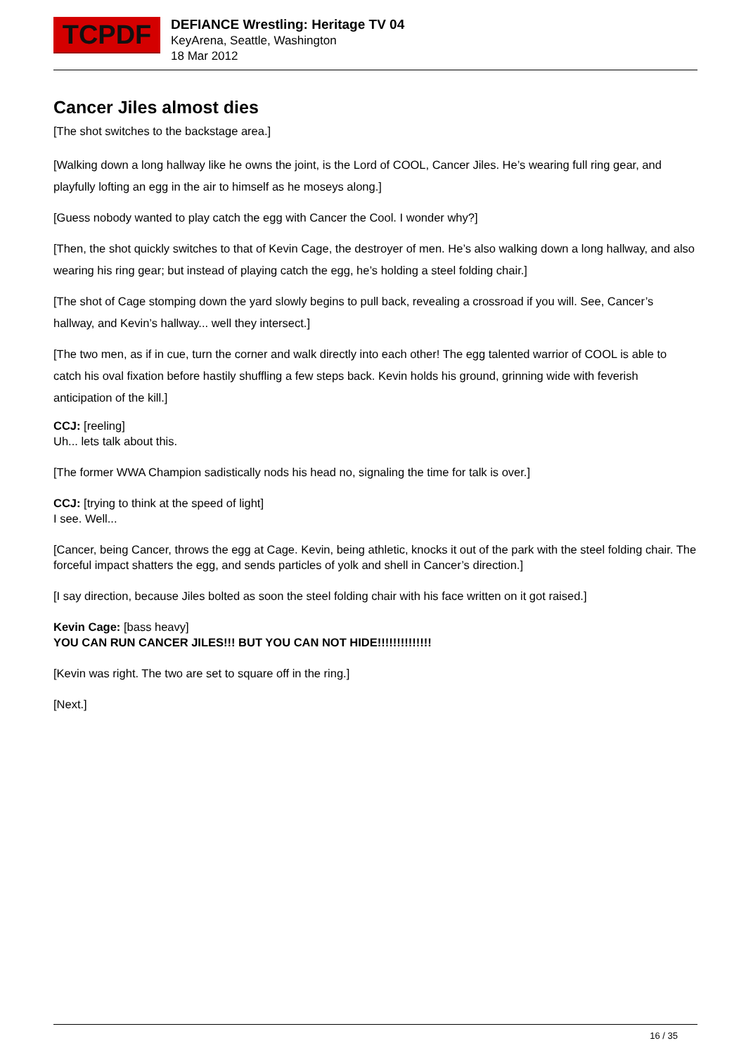TCPDF
DEFIANCE Wrestling: Heritage TV 04
KeyArena, Seattle, Washington
18 Mar 2012
Cancer Jiles almost dies
[The shot switches to the backstage area.]
[Walking down a long hallway like he owns the joint, is the Lord of COOL, Cancer Jiles. He’s wearing full ring gear, and playfully lofting an egg in the air to himself as he moseys along.]
[Guess nobody wanted to play catch the egg with Cancer the Cool. I wonder why?]
[Then, the shot quickly switches to that of Kevin Cage, the destroyer of men. He’s also walking down a long hallway, and also wearing his ring gear; but instead of playing catch the egg, he’s holding a steel folding chair.]
[The shot of Cage stomping down the yard slowly begins to pull back, revealing a crossroad if you will. See, Cancer’s hallway, and Kevin’s hallway... well they intersect.]
[The two men, as if in cue, turn the corner and walk directly into each other! The egg talented warrior of COOL is able to catch his oval fixation before hastily shuffling a few steps back. Kevin holds his ground, grinning wide with feverish anticipation of the kill.]
CCJ: [reeling]
Uh... lets talk about this.
[The former WWA Champion sadistically nods his head no, signaling the time for talk is over.]
CCJ: [trying to think at the speed of light]
I see. Well...
[Cancer, being Cancer, throws the egg at Cage. Kevin, being athletic, knocks it out of the park with the steel folding chair. The forceful impact shatters the egg, and sends particles of yolk and shell in Cancer’s direction.]
[I say direction, because Jiles bolted as soon the steel folding chair with his face written on it got raised.]
Kevin Cage: [bass heavy]
YOU CAN RUN CANCER JILES!!! BUT YOU CAN NOT HIDE!!!!!!!!!!!!!!
[Kevin was right. The two are set to square off in the ring.]
[Next.]
16 / 35